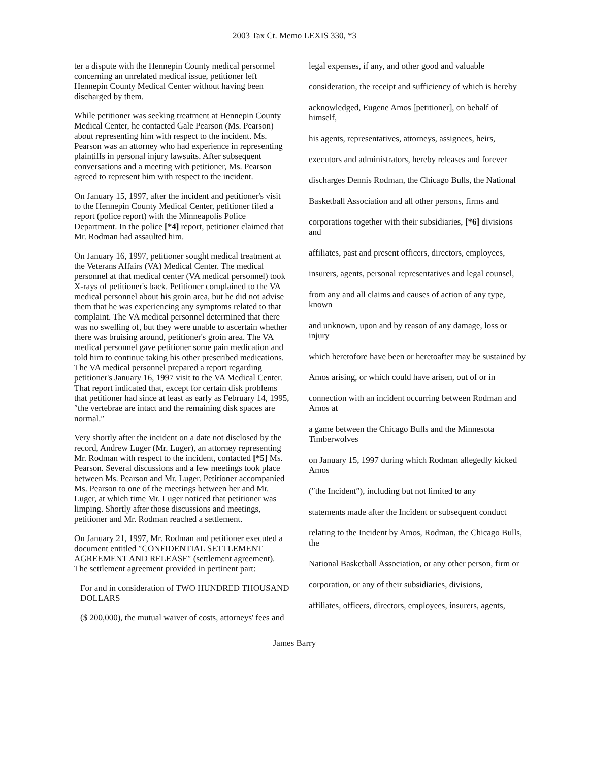2003 Tax Ct. Memo LEXIS 330, *3
ter a dispute with the Hennepin County medical personnel concerning an unrelated medical issue, petitioner left Hennepin County Medical Center without having been discharged by them.
While petitioner was seeking treatment at Hennepin County Medical Center, he contacted Gale Pearson (Ms. Pearson) about representing him with respect to the incident. Ms. Pearson was an attorney who had experience in representing plaintiffs in personal injury lawsuits. After subsequent conversations and a meeting with petitioner, Ms. Pearson agreed to represent him with respect to the incident.
On January 15, 1997, after the incident and petitioner's visit to the Hennepin County Medical Center, petitioner filed a report (police report) with the Minneapolis Police Department. In the police [*4] report, petitioner claimed that Mr. Rodman had assaulted him.
On January 16, 1997, petitioner sought medical treatment at the Veterans Affairs (VA) Medical Center. The medical personnel at that medical center (VA medical personnel) took X-rays of petitioner's back. Petitioner complained to the VA medical personnel about his groin area, but he did not advise them that he was experiencing any symptoms related to that complaint. The VA medical personnel determined that there was no swelling of, but they were unable to ascertain whether there was bruising around, petitioner's groin area. The VA medical personnel gave petitioner some pain medication and told him to continue taking his other prescribed medications. The VA medical personnel prepared a report regarding petitioner's January 16, 1997 visit to the VA Medical Center. That report indicated that, except for certain disk problems that petitioner had since at least as early as February 14, 1995, ″the vertebrae are intact and the remaining disk spaces are normal.″
Very shortly after the incident on a date not disclosed by the record, Andrew Luger (Mr. Luger), an attorney representing Mr. Rodman with respect to the incident, contacted [*5] Ms. Pearson. Several discussions and a few meetings took place between Ms. Pearson and Mr. Luger. Petitioner accompanied Ms. Pearson to one of the meetings between her and Mr. Luger, at which time Mr. Luger noticed that petitioner was limping. Shortly after those discussions and meetings, petitioner and Mr. Rodman reached a settlement.
On January 21, 1997, Mr. Rodman and petitioner executed a document entitled ″CONFIDENTIAL SETTLEMENT AGREEMENT AND RELEASE″ (settlement agreement). The settlement agreement provided in pertinent part:
For and in consideration of TWO HUNDRED THOUSAND DOLLARS
($ 200,000), the mutual waiver of costs, attorneys' fees and
legal expenses, if any, and other good and valuable
consideration, the receipt and sufficiency of which is hereby
acknowledged, Eugene Amos [petitioner], on behalf of himself,
his agents, representatives, attorneys, assignees, heirs,
executors and administrators, hereby releases and forever
discharges Dennis Rodman, the Chicago Bulls, the National
Basketball Association and all other persons, firms and
corporations together with their subsidiaries, [*6] divisions and
affiliates, past and present officers, directors, employees,
insurers, agents, personal representatives and legal counsel,
from any and all claims and causes of action of any type, known
and unknown, upon and by reason of any damage, loss or injury
which heretofore have been or heretoafter may be sustained by
Amos arising, or which could have arisen, out of or in
connection with an incident occurring between Rodman and Amos at
a game between the Chicago Bulls and the Minnesota Timberwolves
on January 15, 1997 during which Rodman allegedly kicked Amos
(″the Incident″), including but not limited to any
statements made after the Incident or subsequent conduct
relating to the Incident by Amos, Rodman, the Chicago Bulls, the
National Basketball Association, or any other person, firm or
corporation, or any of their subsidiaries, divisions,
affiliates, officers, directors, employees, insurers, agents,
James Barry